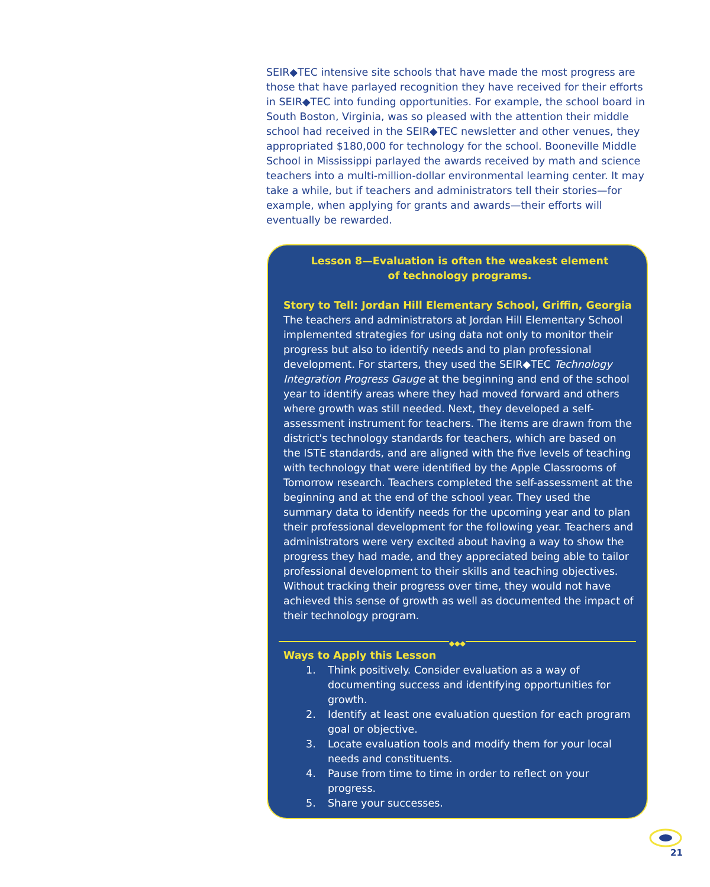SEIR◆TEC intensive site schools that have made the most progress are those that have parlayed recognition they have received for their efforts in SEIR◆TEC into funding opportunities. For example, the school board in South Boston, Virginia, was so pleased with the attention their middle school had received in the SEIR◆TEC newsletter and other venues, they appropriated $180,000 for technology for the school. Booneville Middle School in Mississippi parlayed the awards received by math and science teachers into a multi-million-dollar environmental learning center. It may take a while, but if teachers and administrators tell their stories—for example, when applying for grants and awards—their efforts will eventually be rewarded.
Lesson 8—Evaluation is often the weakest element
of technology programs.
Story to Tell: Jordan Hill Elementary School, Griffin, Georgia
The teachers and administrators at Jordan Hill Elementary School implemented strategies for using data not only to monitor their progress but also to identify needs and to plan professional development. For starters, they used the SEIR◆TEC Technology Integration Progress Gauge at the beginning and end of the school year to identify areas where they had moved forward and others where growth was still needed. Next, they developed a self-assessment instrument for teachers. The items are drawn from the district's technology standards for teachers, which are based on the ISTE standards, and are aligned with the five levels of teaching with technology that were identified by the Apple Classrooms of Tomorrow research. Teachers completed the self-assessment at the beginning and at the end of the school year. They used the summary data to identify needs for the upcoming year and to plan their professional development for the following year. Teachers and administrators were very excited about having a way to show the progress they had made, and they appreciated being able to tailor professional development to their skills and teaching objectives. Without tracking their progress over time, they would not have achieved this sense of growth as well as documented the impact of their technology program.
◆◆◆
Ways to Apply this Lesson
1. Think positively. Consider evaluation as a way of documenting success and identifying opportunities for growth.
2. Identify at least one evaluation question for each program goal or objective.
3. Locate evaluation tools and modify them for your local needs and constituents.
4. Pause from time to time in order to reflect on your progress.
5. Share your successes.
21